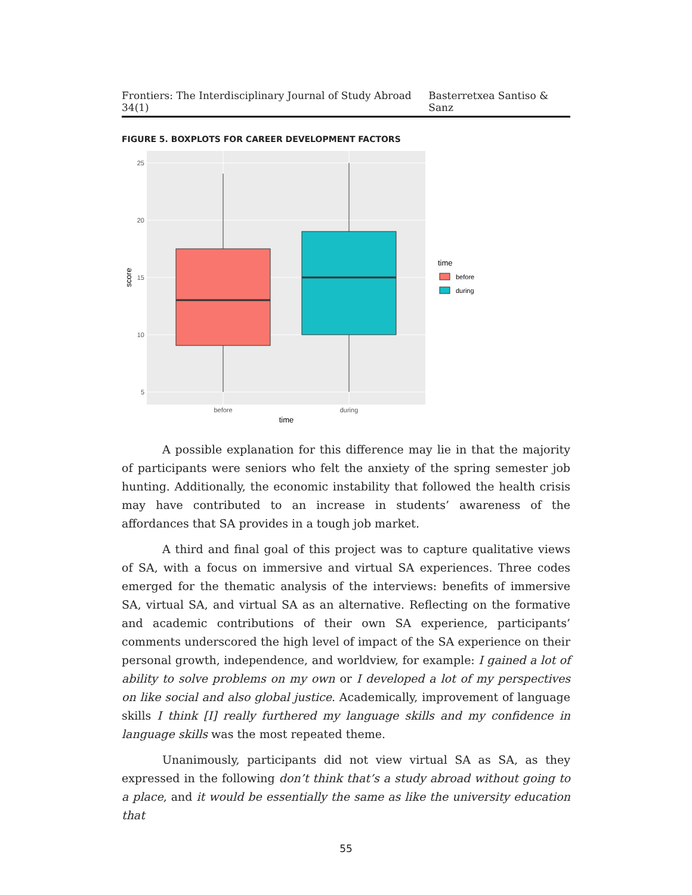Frontiers: The Interdisciplinary Journal of Study Abroad 34(1) Basterretxea Santiso & Sanz
FIGURE 5. BOXPLOTS FOR CAREER DEVELOPMENT FACTORS
25
20
15
10
5
before
during
time
score
time
before
during
A possible explanation for this difference may lie in that the majority of participants were seniors who felt the anxiety of the spring semester job hunting. Additionally, the economic instability that followed the health crisis may have contributed to an increase in students’ awareness of the affordances that SA provides in a tough job market.
A third and final goal of this project was to capture qualitative views of SA, with a focus on immersive and virtual SA experiences. Three codes emerged for the thematic analysis of the interviews: benefits of immersive SA, virtual SA, and virtual SA as an alternative. Reflecting on the formative and academic contributions of their own SA experience, participants’ comments underscored the high level of impact of the SA experience on their personal growth, independence, and worldview, for example: I gained a lot of ability to solve problems on my own or I developed a lot of my perspectives on like social and also global justice. Academically, improvement of language skills I think [I] really furthered my language skills and my confidence in language skills was the most repeated theme.
Unanimously, participants did not view virtual SA as SA, as they expressed in the following don’t think that’s a study abroad without going to a place, and it would be essentially the same as like the university education that
55